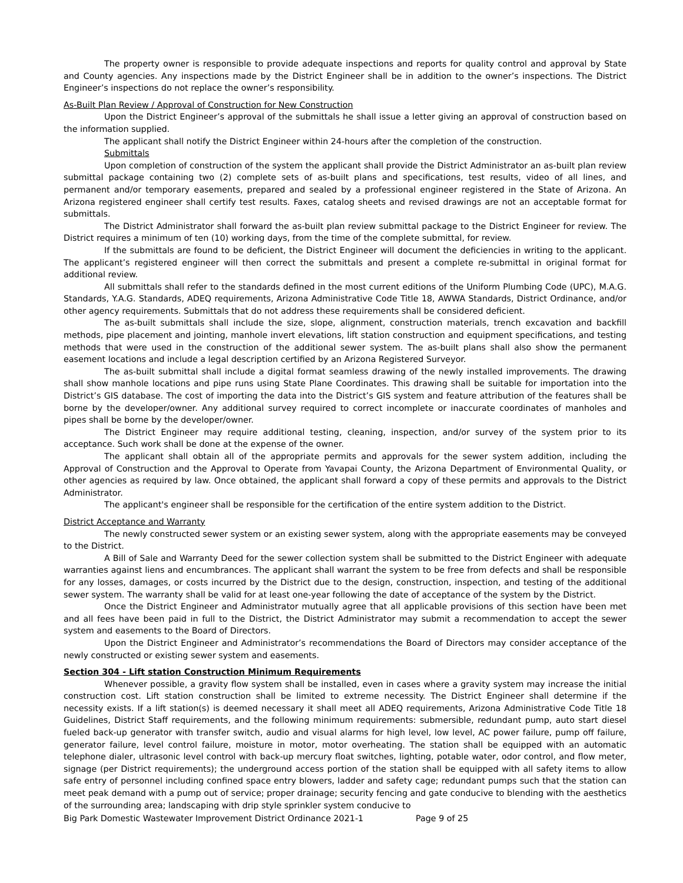The property owner is responsible to provide adequate inspections and reports for quality control and approval by State and County agencies. Any inspections made by the District Engineer shall be in addition to the owner’s inspections. The District Engineer’s inspections do not replace the owner’s responsibility.
As-Built Plan Review / Approval of Construction for New Construction
Upon the District Engineer’s approval of the submittals he shall issue a letter giving an approval of construction based on the information supplied.
The applicant shall notify the District Engineer within 24-hours after the completion of the construction.
Submittals
Upon completion of construction of the system the applicant shall provide the District Administrator an as-built plan review submittal package containing two (2) complete sets of as-built plans and specifications, test results, video of all lines, and permanent and/or temporary easements, prepared and sealed by a professional engineer registered in the State of Arizona. An Arizona registered engineer shall certify test results. Faxes, catalog sheets and revised drawings are not an acceptable format for submittals.
The District Administrator shall forward the as-built plan review submittal package to the District Engineer for review. The District requires a minimum of ten (10) working days, from the time of the complete submittal, for review.
If the submittals are found to be deficient, the District Engineer will document the deficiencies in writing to the applicant. The applicant’s registered engineer will then correct the submittals and present a complete re-submittal in original format for additional review.
All submittals shall refer to the standards defined in the most current editions of the Uniform Plumbing Code (UPC), M.A.G. Standards, Y.A.G. Standards, ADEQ requirements, Arizona Administrative Code Title 18, AWWA Standards, District Ordinance, and/or other agency requirements. Submittals that do not address these requirements shall be considered deficient.
The as-built submittals shall include the size, slope, alignment, construction materials, trench excavation and backfill methods, pipe placement and jointing, manhole invert elevations, lift station construction and equipment specifications, and testing methods that were used in the construction of the additional sewer system. The as-built plans shall also show the permanent easement locations and include a legal description certified by an Arizona Registered Surveyor.
The as-built submittal shall include a digital format seamless drawing of the newly installed improvements. The drawing shall show manhole locations and pipe runs using State Plane Coordinates. This drawing shall be suitable for importation into the District’s GIS database. The cost of importing the data into the District’s GIS system and feature attribution of the features shall be borne by the developer/owner. Any additional survey required to correct incomplete or inaccurate coordinates of manholes and pipes shall be borne by the developer/owner.
The District Engineer may require additional testing, cleaning, inspection, and/or survey of the system prior to its acceptance. Such work shall be done at the expense of the owner.
The applicant shall obtain all of the appropriate permits and approvals for the sewer system addition, including the Approval of Construction and the Approval to Operate from Yavapai County, the Arizona Department of Environmental Quality, or other agencies as required by law. Once obtained, the applicant shall forward a copy of these permits and approvals to the District Administrator.
The applicant's engineer shall be responsible for the certification of the entire system addition to the District.
District Acceptance and Warranty
The newly constructed sewer system or an existing sewer system, along with the appropriate easements may be conveyed to the District.
A Bill of Sale and Warranty Deed for the sewer collection system shall be submitted to the District Engineer with adequate warranties against liens and encumbrances. The applicant shall warrant the system to be free from defects and shall be responsible for any losses, damages, or costs incurred by the District due to the design, construction, inspection, and testing of the additional sewer system. The warranty shall be valid for at least one-year following the date of acceptance of the system by the District.
Once the District Engineer and Administrator mutually agree that all applicable provisions of this section have been met and all fees have been paid in full to the District, the District Administrator may submit a recommendation to accept the sewer system and easements to the Board of Directors.
Upon the District Engineer and Administrator’s recommendations the Board of Directors may consider acceptance of the newly constructed or existing sewer system and easements.
Section 304 - Lift station Construction Minimum Requirements
Whenever possible, a gravity flow system shall be installed, even in cases where a gravity system may increase the initial construction cost. Lift station construction shall be limited to extreme necessity. The District Engineer shall determine if the necessity exists. If a lift station(s) is deemed necessary it shall meet all ADEQ requirements, Arizona Administrative Code Title 18 Guidelines, District Staff requirements, and the following minimum requirements: submersible, redundant pump, auto start diesel fueled back-up generator with transfer switch, audio and visual alarms for high level, low level, AC power failure, pump off failure, generator failure, level control failure, moisture in motor, motor overheating. The station shall be equipped with an automatic telephone dialer, ultrasonic level control with back-up mercury float switches, lighting, potable water, odor control, and flow meter, signage (per District requirements); the underground access portion of the station shall be equipped with all safety items to allow safe entry of personnel including confined space entry blowers, ladder and safety cage; redundant pumps such that the station can meet peak demand with a pump out of service; proper drainage; security fencing and gate conducive to blending with the aesthetics of the surrounding area; landscaping with drip style sprinkler system conducive to
Big Park Domestic Wastewater Improvement District Ordinance 2021-1 Page 9 of 25